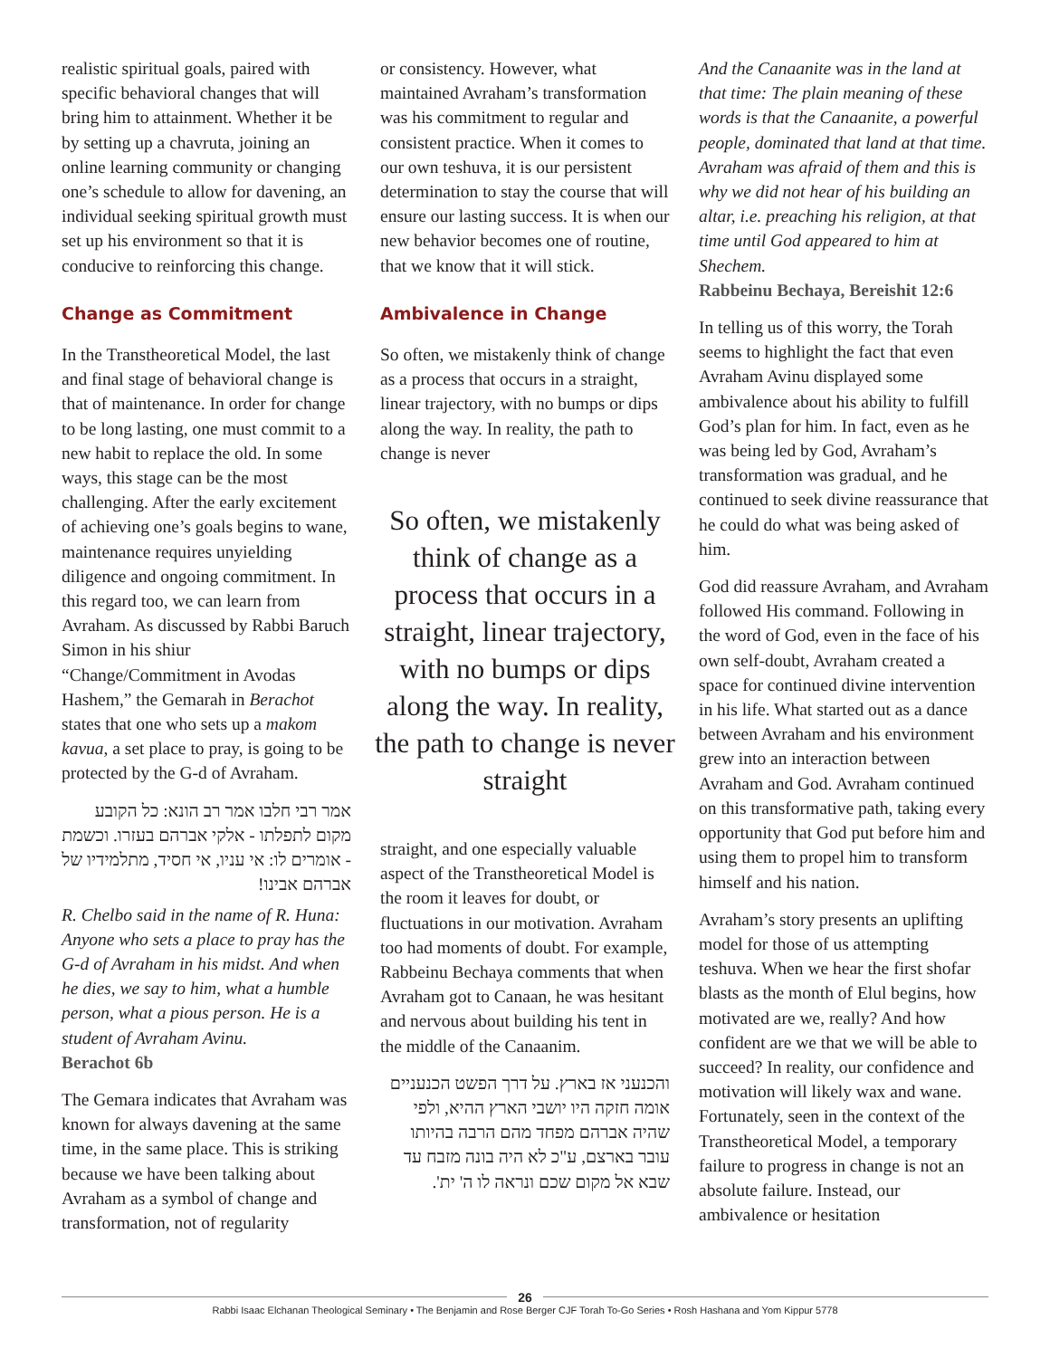realistic spiritual goals, paired with specific behavioral changes that will bring him to attainment. Whether it be by setting up a chavruta, joining an online learning community or changing one’s schedule to allow for davening, an individual seeking spiritual growth must set up his environment so that it is conducive to reinforcing this change.
Change as Commitment
In the Transtheoretical Model, the last and final stage of behavioral change is that of maintenance. In order for change to be long lasting, one must commit to a new habit to replace the old. In some ways, this stage can be the most challenging. After the early excitement of achieving one’s goals begins to wane, maintenance requires unyielding diligence and ongoing commitment. In this regard too, we can learn from Avraham. As discussed by Rabbi Baruch Simon in his shiur “Change/Commitment in Avodas Hashem,” the Gemarah in Berachot states that one who sets up a makom kavua, a set place to pray, is going to be protected by the G-d of Avraham.
אמר רבי חלבו אמר רב הונא: כל הקובע מקום לתפלתו - אלקי אברהם בעזרו. וכשמת - אומרים לו: אי עניו, אי חסיד, מתלמידיו של אברהם אבינו!
R. Chelbo said in the name of R. Huna: Anyone who sets a place to pray has the G-d of Avraham in his midst. And when he dies, we say to him, what a humble person, what a pious person. He is a student of Avraham Avinu.
Berachot 6b
The Gemara indicates that Avraham was known for always davening at the same time, in the same place. This is striking because we have been talking about Avraham as a symbol of change and transformation, not of regularity
or consistency. However, what maintained Avraham’s transformation was his commitment to regular and consistent practice. When it comes to our own teshuva, it is our persistent determination to stay the course that will ensure our lasting success. It is when our new behavior becomes one of routine, that we know that it will stick.
Ambivalence in Change
So often, we mistakenly think of change as a process that occurs in a straight, linear trajectory, with no bumps or dips along the way. In reality, the path to change is never
So often, we mistakenly think of change as a process that occurs in a straight, linear trajectory, with no bumps or dips along the way. In reality, the path to change is never straight
straight, and one especially valuable aspect of the Transtheoretical Model is the room it leaves for doubt, or fluctuations in our motivation. Avraham too had moments of doubt. For example, Rabbeinu Bechaya comments that when Avraham got to Canaan, he was hesitant and nervous about building his tent in the middle of the Canaanim.
והכנעני אז בארץ. על דרך הפשט הכנעניים אומה חזקה היו יושבי הארץ ההיא, ולפי שהיה אברהם מפחד מהם הרבה בהיותו עובר בארצם, ע"כ לא היה בונה מזבח עד שבא אל מקום שכם ונראה לו ה' ית'.
And the Canaanite was in the land at that time: The plain meaning of these words is that the Canaanite, a powerful people, dominated that land at that time. Avraham was afraid of them and this is why we did not hear of his building an altar, i.e. preaching his religion, at that time until God appeared to him at Shechem.
Rabbeinu Bechaya, Bereishit 12:6
In telling us of this worry, the Torah seems to highlight the fact that even Avraham Avinu displayed some ambivalence about his ability to fulfill God’s plan for him. In fact, even as he was being led by God, Avraham’s transformation was gradual, and he continued to seek divine reassurance that he could do what was being asked of him.
God did reassure Avraham, and Avraham followed His command. Following in the word of God, even in the face of his own self-doubt, Avraham created a space for continued divine intervention in his life. What started out as a dance between Avraham and his environment grew into an interaction between Avraham and God. Avraham continued on this transformative path, taking every opportunity that God put before him and using them to propel him to transform himself and his nation.
Avraham’s story presents an uplifting model for those of us attempting teshuva. When we hear the first shofar blasts as the month of Elul begins, how motivated are we, really? And how confident are we that we will be able to succeed? In reality, our confidence and motivation will likely wax and wane. Fortunately, seen in the context of the Transtheoretical Model, a temporary failure to progress in change is not an absolute failure. Instead, our ambivalence or hesitation
26
Rabbi Isaac Elchanan Theological Seminary • The Benjamin and Rose Berger CJF Torah To-Go Series • Rosh Hashana and Yom Kippur 5778